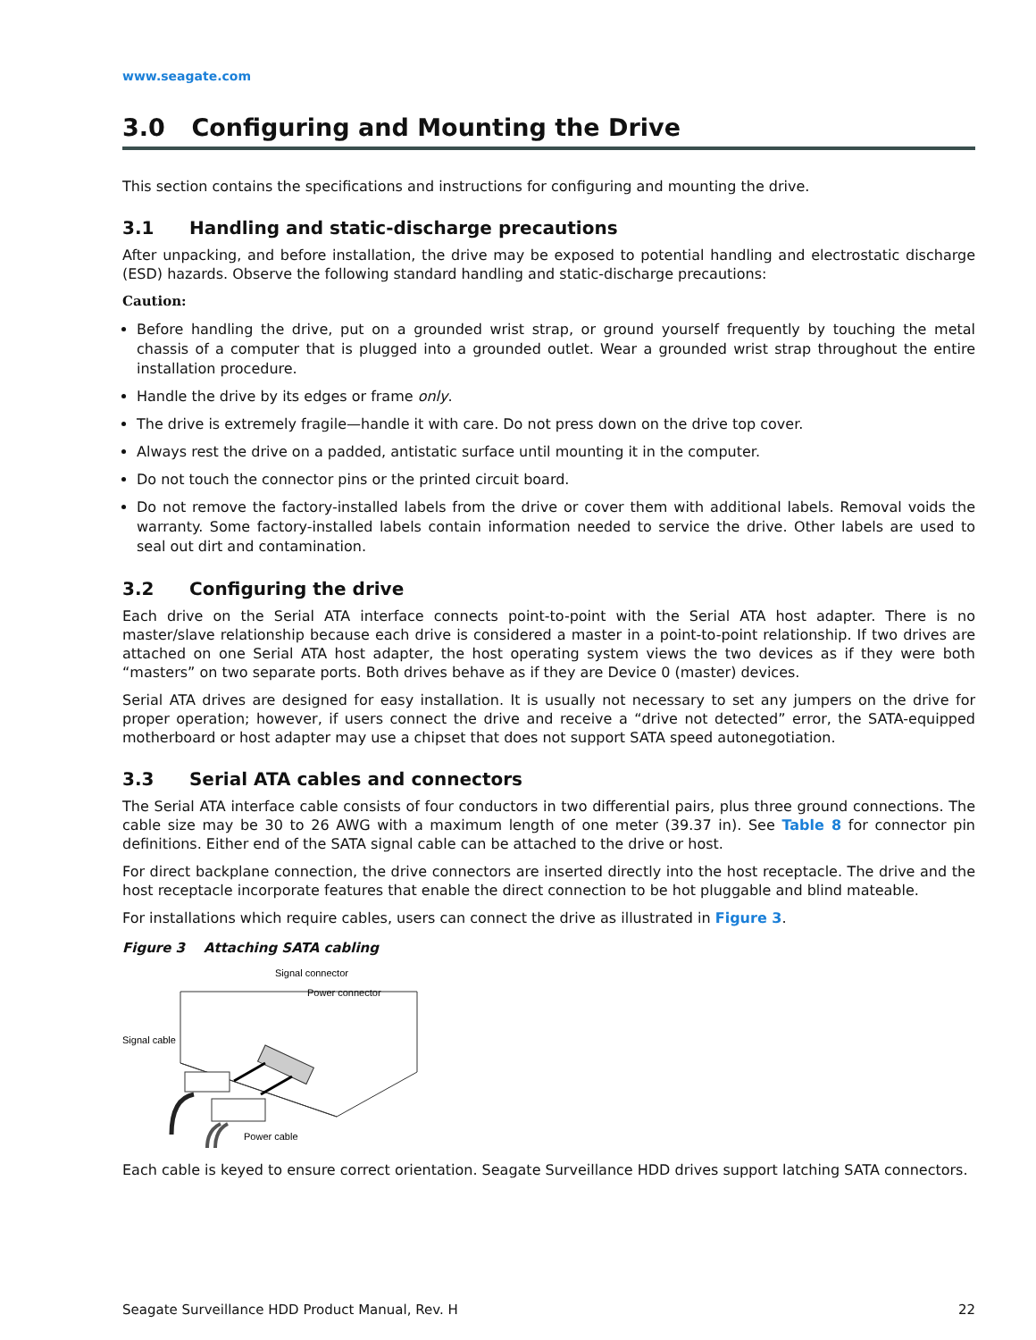www.seagate.com
3.0 Configuring and Mounting the Drive
This section contains the specifications and instructions for configuring and mounting the drive.
3.1 Handling and static-discharge precautions
After unpacking, and before installation, the drive may be exposed to potential handling and electrostatic discharge (ESD) hazards. Observe the following standard handling and static-discharge precautions:
Caution:
Before handling the drive, put on a grounded wrist strap, or ground yourself frequently by touching the metal chassis of a computer that is plugged into a grounded outlet. Wear a grounded wrist strap throughout the entire installation procedure.
Handle the drive by its edges or frame only.
The drive is extremely fragile—handle it with care. Do not press down on the drive top cover.
Always rest the drive on a padded, antistatic surface until mounting it in the computer.
Do not touch the connector pins or the printed circuit board.
Do not remove the factory-installed labels from the drive or cover them with additional labels. Removal voids the warranty. Some factory-installed labels contain information needed to service the drive. Other labels are used to seal out dirt and contamination.
3.2 Configuring the drive
Each drive on the Serial ATA interface connects point-to-point with the Serial ATA host adapter. There is no master/slave relationship because each drive is considered a master in a point-to-point relationship. If two drives are attached on one Serial ATA host adapter, the host operating system views the two devices as if they were both “masters” on two separate ports. Both drives behave as if they are Device 0 (master) devices.
Serial ATA drives are designed for easy installation. It is usually not necessary to set any jumpers on the drive for proper operation; however, if users connect the drive and receive a “drive not detected” error, the SATA-equipped motherboard or host adapter may use a chipset that does not support SATA speed autonegotiation.
3.3 Serial ATA cables and connectors
The Serial ATA interface cable consists of four conductors in two differential pairs, plus three ground connections. The cable size may be 30 to 26 AWG with a maximum length of one meter (39.37 in). See Table 8 for connector pin definitions. Either end of the SATA signal cable can be attached to the drive or host.
For direct backplane connection, the drive connectors are inserted directly into the host receptacle. The drive and the host receptacle incorporate features that enable the direct connection to be hot pluggable and blind mateable.
For installations which require cables, users can connect the drive as illustrated in Figure 3.
Figure 3 Attaching SATA cabling
Signal connector
Power connector
Signal cable
Power cable
Each cable is keyed to ensure correct orientation. Seagate Surveillance HDD drives support latching SATA connectors.
Seagate Surveillance HDD Product Manual, Rev. H 22